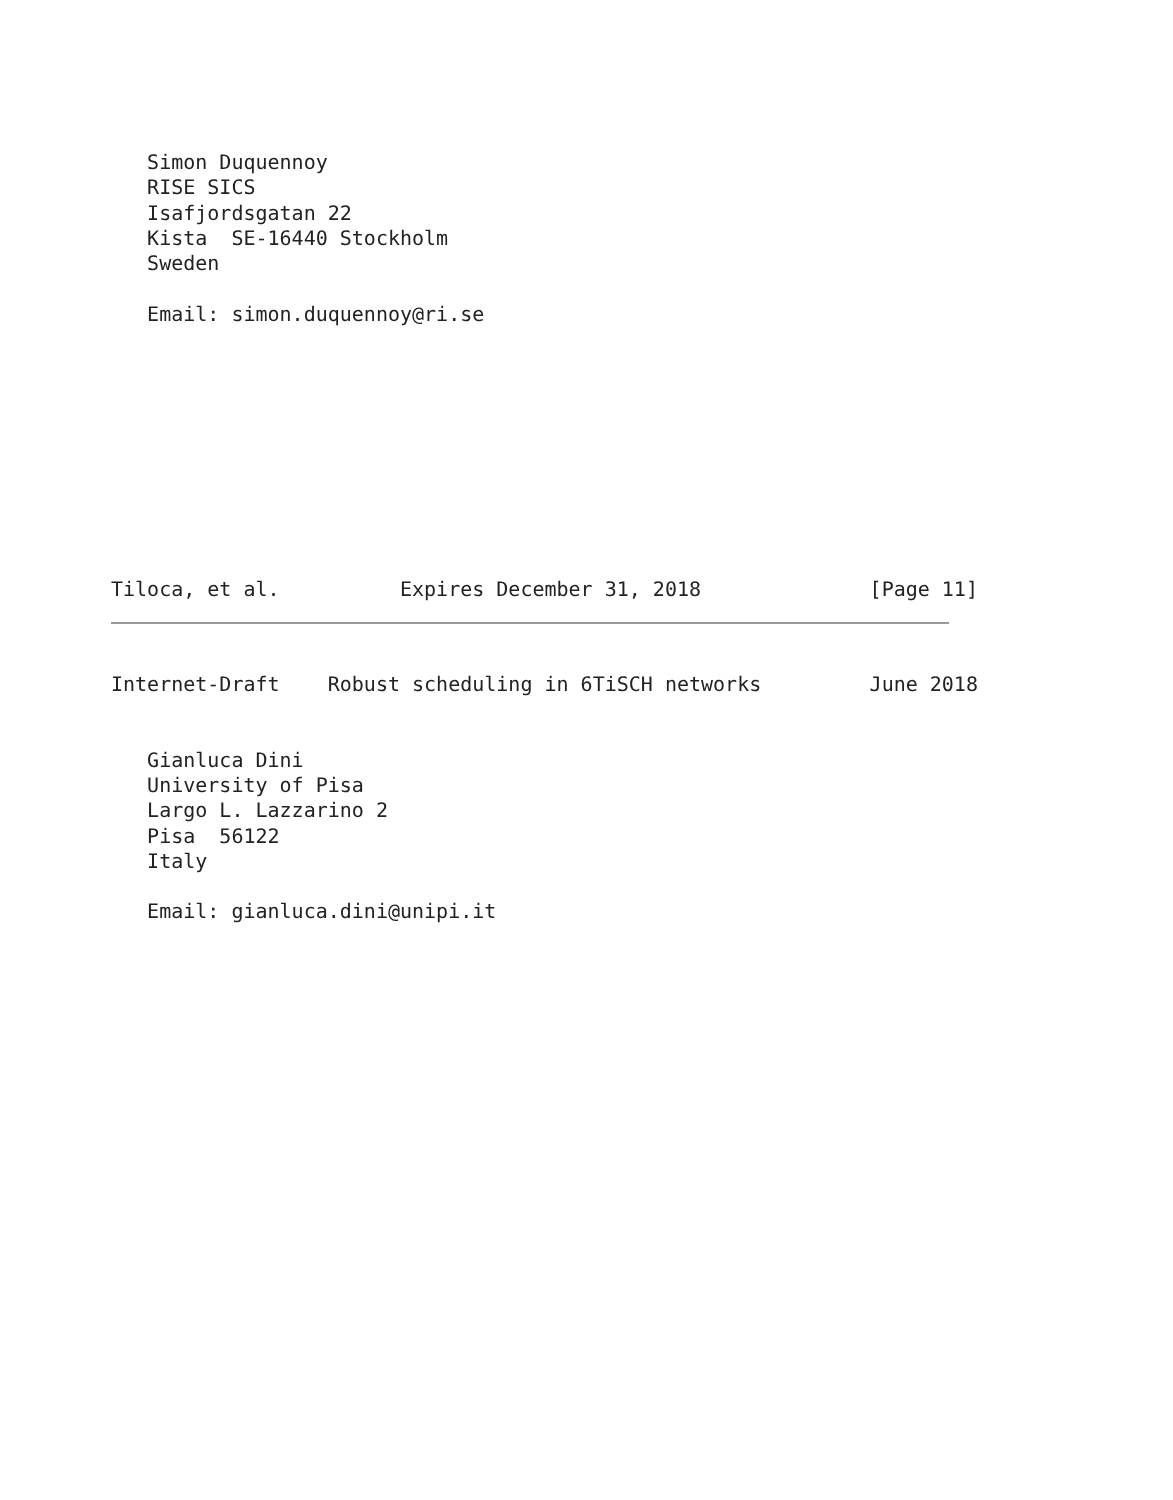Simon Duquennoy
   RISE SICS
   Isafjordsgatan 22
   Kista  SE-16440 Stockholm
   Sweden

   Email: simon.duquennoy@ri.se
Tiloca, et al.          Expires December 31, 2018              [Page 11]
Internet-Draft    Robust scheduling in 6TiSCH networks         June 2018
   Gianluca Dini
   University of Pisa
   Largo L. Lazzarino 2
   Pisa  56122
   Italy

   Email: gianluca.dini@unipi.it